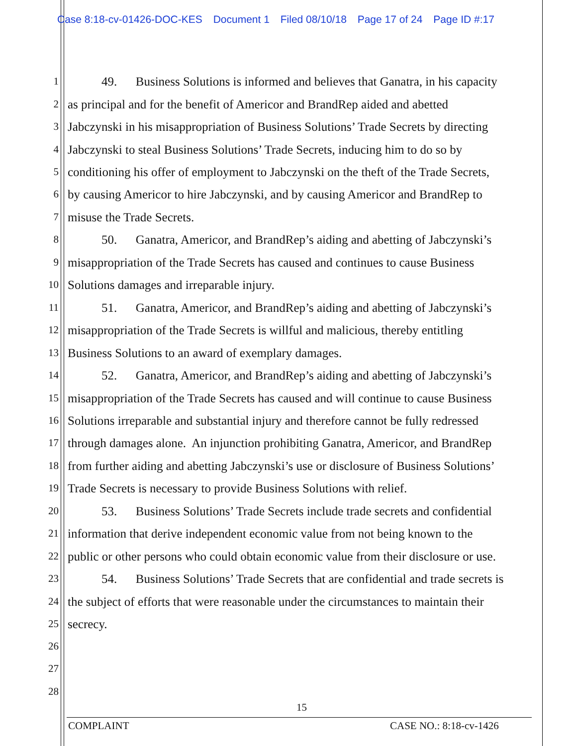Case 8:18-cv-01426-DOC-KES Document 1 Filed 08/10/18 Page 17 of 24 Page ID #:17
1 49. Business Solutions is informed and believes that Ganatra, in his capacity
2 as principal and for the benefit of Americor and BrandRep aided and abetted
3 Jabczynski in his misappropriation of Business Solutions’ Trade Secrets by directing
4 Jabczynski to steal Business Solutions’ Trade Secrets, inducing him to do so by
5 conditioning his offer of employment to Jabczynski on the theft of the Trade Secrets,
6 by causing Americor to hire Jabczynski, and by causing Americor and BrandRep to
7 misuse the Trade Secrets.
8 50. Ganatra, Americor, and BrandRep’s aiding and abetting of Jabczynski’s
9 misappropriation of the Trade Secrets has caused and continues to cause Business
10 Solutions damages and irreparable injury.
11 51. Ganatra, Americor, and BrandRep’s aiding and abetting of Jabczynski’s
12 misappropriation of the Trade Secrets is willful and malicious, thereby entitling
13 Business Solutions to an award of exemplary damages.
14 52. Ganatra, Americor, and BrandRep’s aiding and abetting of Jabczynski’s
15 misappropriation of the Trade Secrets has caused and will continue to cause Business
16 Solutions irreparable and substantial injury and therefore cannot be fully redressed
17 through damages alone. An injunction prohibiting Ganatra, Americor, and BrandRep
18 from further aiding and abetting Jabczynski’s use or disclosure of Business Solutions’
19 Trade Secrets is necessary to provide Business Solutions with relief.
20 53. Business Solutions’ Trade Secrets include trade secrets and confidential
21 information that derive independent economic value from not being known to the
22 public or other persons who could obtain economic value from their disclosure or use.
23 54. Business Solutions’ Trade Secrets that are confidential and trade secrets is
24 the subject of efforts that were reasonable under the circumstances to maintain their
25 secrecy.
26
27
28
15
COMPLAINT CASE NO.: 8:18-cv-1426